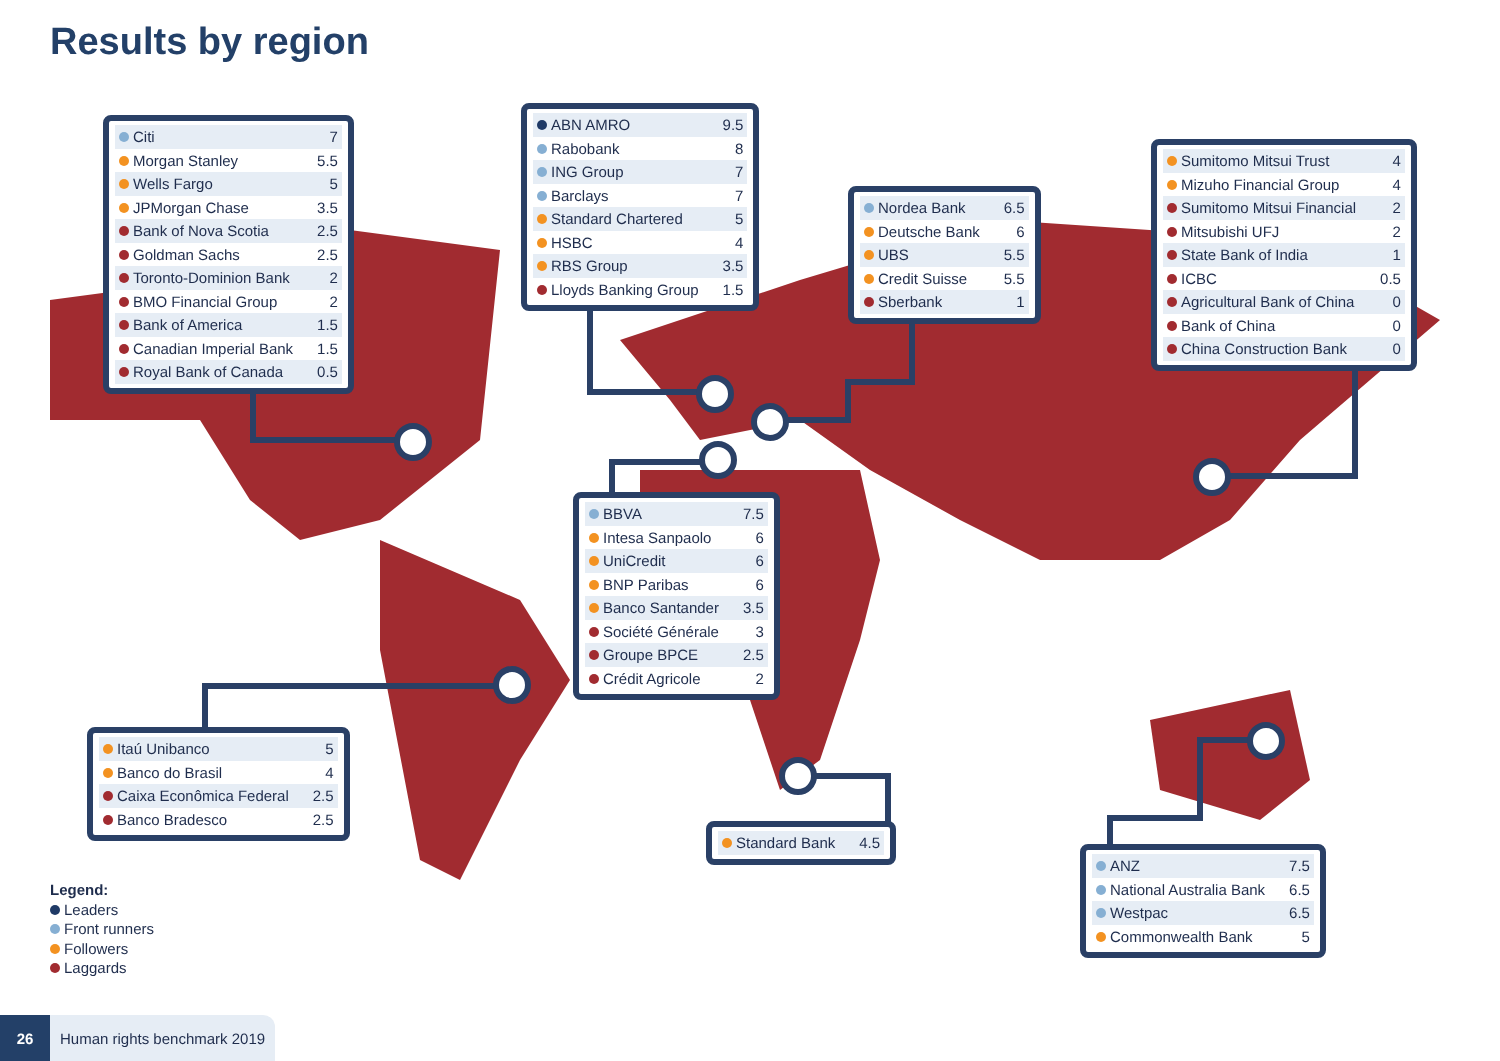Results by region
| Citi | 7 |
| Morgan Stanley | 5.5 |
| Wells Fargo | 5 |
| JPMorgan Chase | 3.5 |
| Bank of Nova Scotia | 2.5 |
| Goldman Sachs | 2.5 |
| Toronto-Dominion Bank | 2 |
| BMO Financial Group | 2 |
| Bank of America | 1.5 |
| Canadian Imperial Bank | 1.5 |
| Royal Bank of Canada | 0.5 |
| ABN AMRO | 9.5 |
| Rabobank | 8 |
| ING Group | 7 |
| Barclays | 7 |
| Standard Chartered | 5 |
| HSBC | 4 |
| RBS Group | 3.5 |
| Lloyds Banking Group | 1.5 |
| Nordea Bank | 6.5 |
| Deutsche Bank | 6 |
| UBS | 5.5 |
| Credit Suisse | 5.5 |
| Sberbank | 1 |
| Sumitomo Mitsui Trust | 4 |
| Mizuho Financial Group | 4 |
| Sumitomo Mitsui Financial | 2 |
| Mitsubishi UFJ | 2 |
| State Bank of India | 1 |
| ICBC | 0.5 |
| Agricultural Bank of China | 0 |
| Bank of China | 0 |
| China Construction Bank | 0 |
| BBVA | 7.5 |
| Intesa Sanpaolo | 6 |
| UniCredit | 6 |
| BNP Paribas | 6 |
| Banco Santander | 3.5 |
| Société Générale | 3 |
| Groupe BPCE | 2.5 |
| Crédit Agricole | 2 |
| Itaú Unibanco | 5 |
| Banco do Brasil | 4 |
| Caixa Econômica Federal | 2.5 |
| Banco Bradesco | 2.5 |
| Standard Bank | 4.5 |
| ANZ | 7.5 |
| National Australia Bank | 6.5 |
| Westpac | 6.5 |
| Commonwealth Bank | 5 |
Legend:
Leaders
Front runners
Followers
Laggards
26 Human rights benchmark 2019